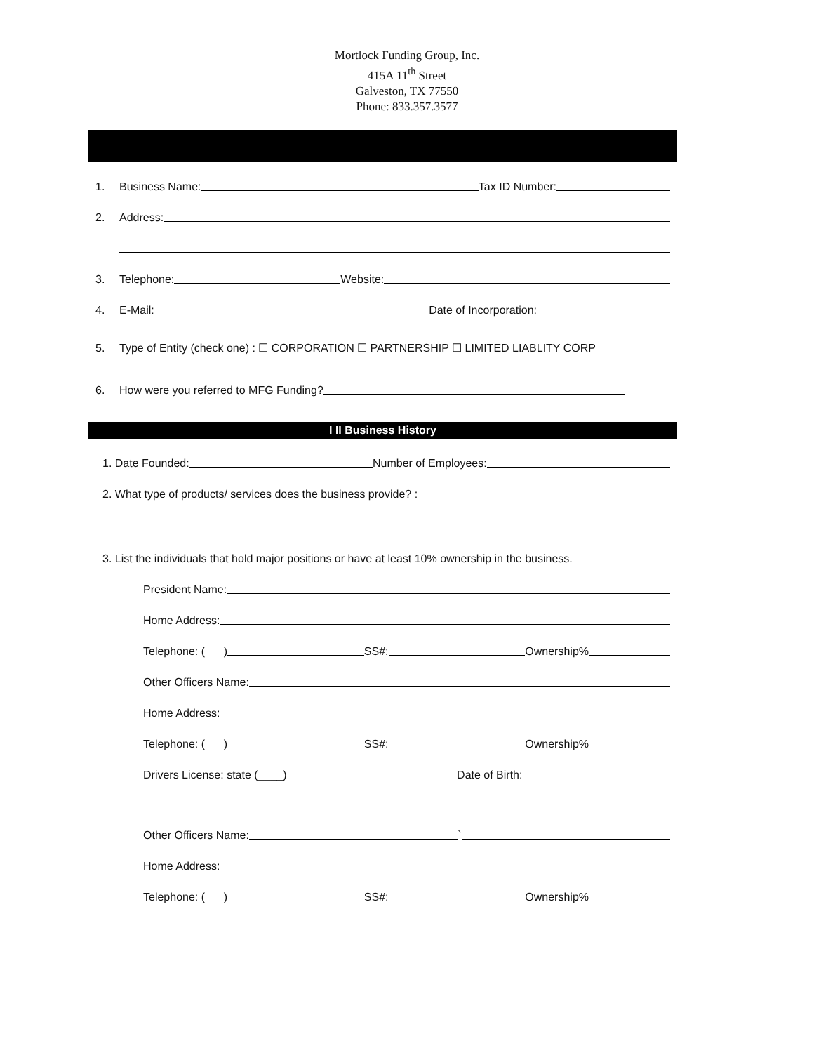Mortlock Funding Group, Inc.
415A 11<sup>th</sup> Street
Galveston, TX 77550
Phone: 833.357.3577
1. Business Name: Tax ID Number:
2. Address:
3. Telephone: Website:
4. E-Mail: Date of Incorporation:
5. Type of Entity (check one) : ☐ CORPORATION ☐ PARTNERSHIP ☐ LIMITED LIABLITY CORP
6. How were you referred to MFG Funding?
I II Business History
1. Date Founded: Number of Employees:
2. What type of products/ services does the business provide? :
3. List the individuals that hold major positions or have at least 10% ownership in the business.
President Name:
Home Address:
Telephone: ( ) SS#: Ownership%
Other Officers Name:
Home Address:
Telephone: ( ) SS#: Ownership%
Drivers License: state (____) Date of Birth:
Other Officers Name: `
Home Address:
Telephone: ( ) SS#: Ownership%